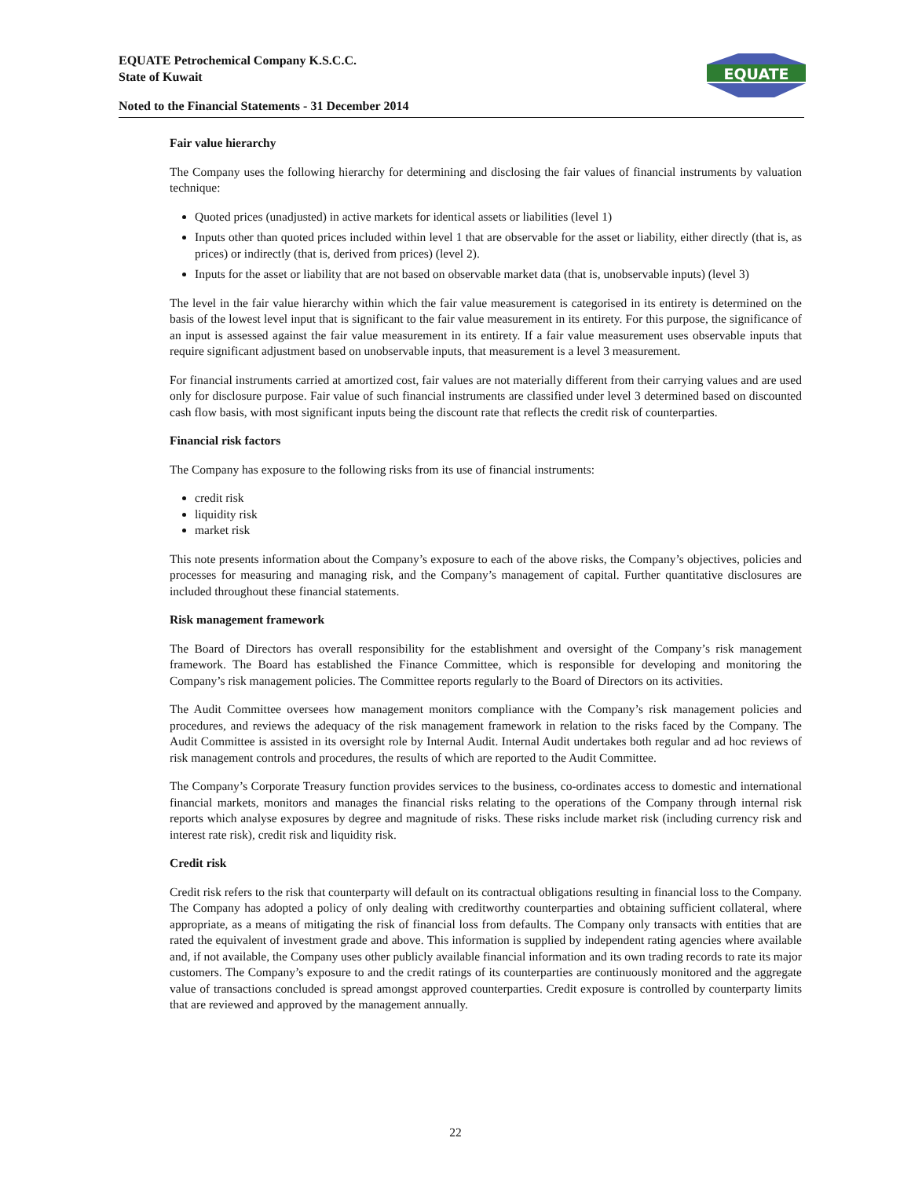EQUATE Petrochemical Company K.S.C.C.
State of Kuwait
Noted to the Financial Statements - 31 December 2014
EQUATE
Fair value hierarchy
The Company uses the following hierarchy for determining and disclosing the fair values of financial instruments by valuation technique:
Quoted prices (unadjusted) in active markets for identical assets or liabilities (level 1)
Inputs other than quoted prices included within level 1 that are observable for the asset or liability, either directly (that is, as prices) or indirectly (that is, derived from prices) (level 2).
Inputs for the asset or liability that are not based on observable market data (that is, unobservable inputs) (level 3)
The level in the fair value hierarchy within which the fair value measurement is categorised in its entirety is determined on the basis of the lowest level input that is significant to the fair value measurement in its entirety. For this purpose, the significance of an input is assessed against the fair value measurement in its entirety. If a fair value measurement uses observable inputs that require significant adjustment based on unobservable inputs, that measurement is a level 3 measurement.
For financial instruments carried at amortized cost, fair values are not materially different from their carrying values and are used only for disclosure purpose. Fair value of such financial instruments are classified under level 3 determined based on discounted cash flow basis, with most significant inputs being the discount rate that reflects the credit risk of counterparties.
Financial risk factors
The Company has exposure to the following risks from its use of financial instruments:
credit risk
liquidity risk
market risk
This note presents information about the Company’s exposure to each of the above risks, the Company’s objectives, policies and processes for measuring and managing risk, and the Company’s management of capital. Further quantitative disclosures are included throughout these financial statements.
Risk management framework
The Board of Directors has overall responsibility for the establishment and oversight of the Company’s risk management framework. The Board has established the Finance Committee, which is responsible for developing and monitoring the Company’s risk management policies. The Committee reports regularly to the Board of Directors on its activities.
The Audit Committee oversees how management monitors compliance with the Company’s risk management policies and procedures, and reviews the adequacy of the risk management framework in relation to the risks faced by the Company. The Audit Committee is assisted in its oversight role by Internal Audit. Internal Audit undertakes both regular and ad hoc reviews of risk management controls and procedures, the results of which are reported to the Audit Committee.
The Company’s Corporate Treasury function provides services to the business, co-ordinates access to domestic and international financial markets, monitors and manages the financial risks relating to the operations of the Company through internal risk reports which analyse exposures by degree and magnitude of risks. These risks include market risk (including currency risk and interest rate risk), credit risk and liquidity risk.
Credit risk
Credit risk refers to the risk that counterparty will default on its contractual obligations resulting in financial loss to the Company. The Company has adopted a policy of only dealing with creditworthy counterparties and obtaining sufficient collateral, where appropriate, as a means of mitigating the risk of financial loss from defaults. The Company only transacts with entities that are rated the equivalent of investment grade and above. This information is supplied by independent rating agencies where available and, if not available, the Company uses other publicly available financial information and its own trading records to rate its major customers. The Company’s exposure to and the credit ratings of its counterparties are continuously monitored and the aggregate value of transactions concluded is spread amongst approved counterparties. Credit exposure is controlled by counterparty limits that are reviewed and approved by the management annually.
22